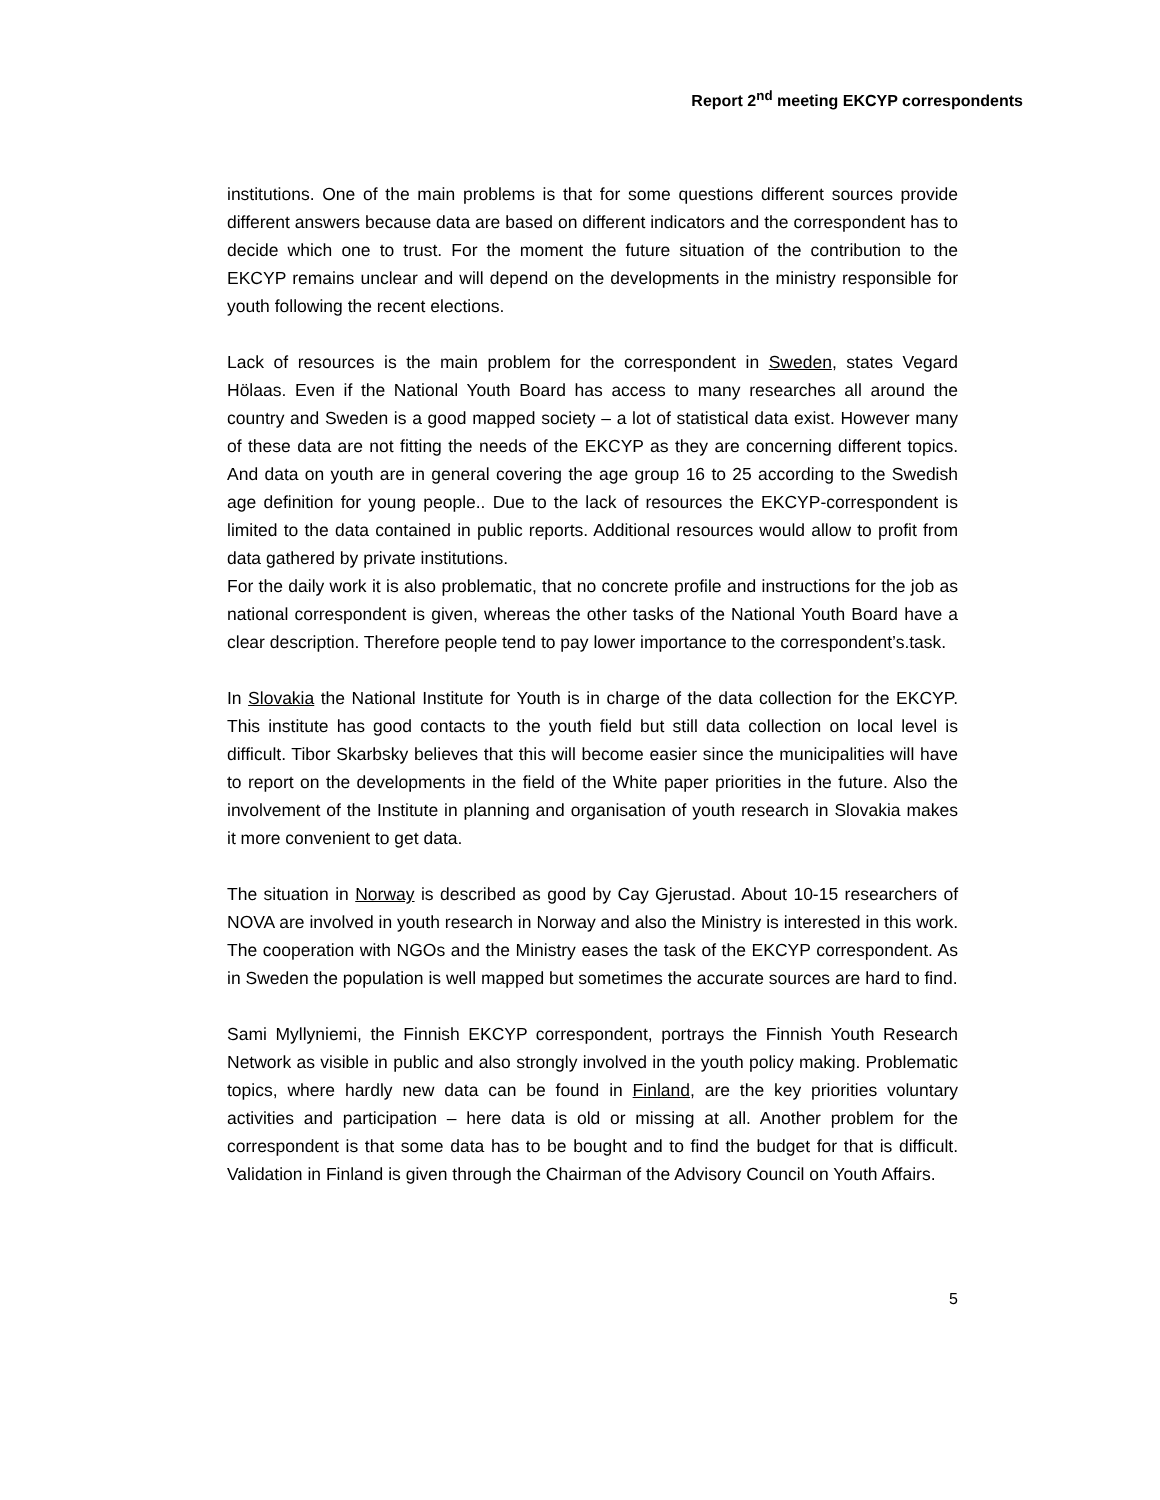Report 2<sup>nd</sup> meeting EKCYP correspondents
institutions. One of the main problems is that for some questions different sources provide different answers because data are based on different indicators and the correspondent has to decide which one to trust. For the moment the future situation of the contribution to the EKCYP remains unclear and will depend on the developments in the ministry responsible for youth following the recent elections.
Lack of resources is the main problem for the correspondent in Sweden, states Vegard Hölaas. Even if the National Youth Board has access to many researches all around the country and Sweden is a good mapped society – a lot of statistical data exist. However many of these data are not fitting the needs of the EKCYP as they are concerning different topics. And data on youth are in general covering the age group 16 to 25 according to the Swedish age definition for young people.. Due to the lack of resources the EKCYP-correspondent is limited to the data contained in public reports. Additional resources would allow to profit from data gathered by private institutions.
For the daily work it is also problematic, that no concrete profile and instructions for the job as national correspondent is given, whereas the other tasks of the National Youth Board have a clear description. Therefore people tend to pay lower importance to the correspondent’s.task.
In Slovakia the National Institute for Youth is in charge of the data collection for the EKCYP. This institute has good contacts to the youth field but still data collection on local level is difficult. Tibor Skarbsky believes that this will become easier since the municipalities will have to report on the developments in the field of the White paper priorities in the future. Also the involvement of the Institute in planning and organisation of youth research in Slovakia makes it more convenient to get data.
The situation in Norway is described as good by Cay Gjerustad. About 10-15 researchers of NOVA are involved in youth research in Norway and also the Ministry is interested in this work. The cooperation with NGOs and the Ministry eases the task of the EKCYP correspondent. As in Sweden the population is well mapped but sometimes the accurate sources are hard to find.
Sami Myllyniemi, the Finnish EKCYP correspondent, portrays the Finnish Youth Research Network as visible in public and also strongly involved in the youth policy making. Problematic topics, where hardly new data can be found in Finland, are the key priorities voluntary activities and participation – here data is old or missing at all. Another problem for the correspondent is that some data has to be bought and to find the budget for that is difficult. Validation in Finland is given through the Chairman of the Advisory Council on Youth Affairs.
5